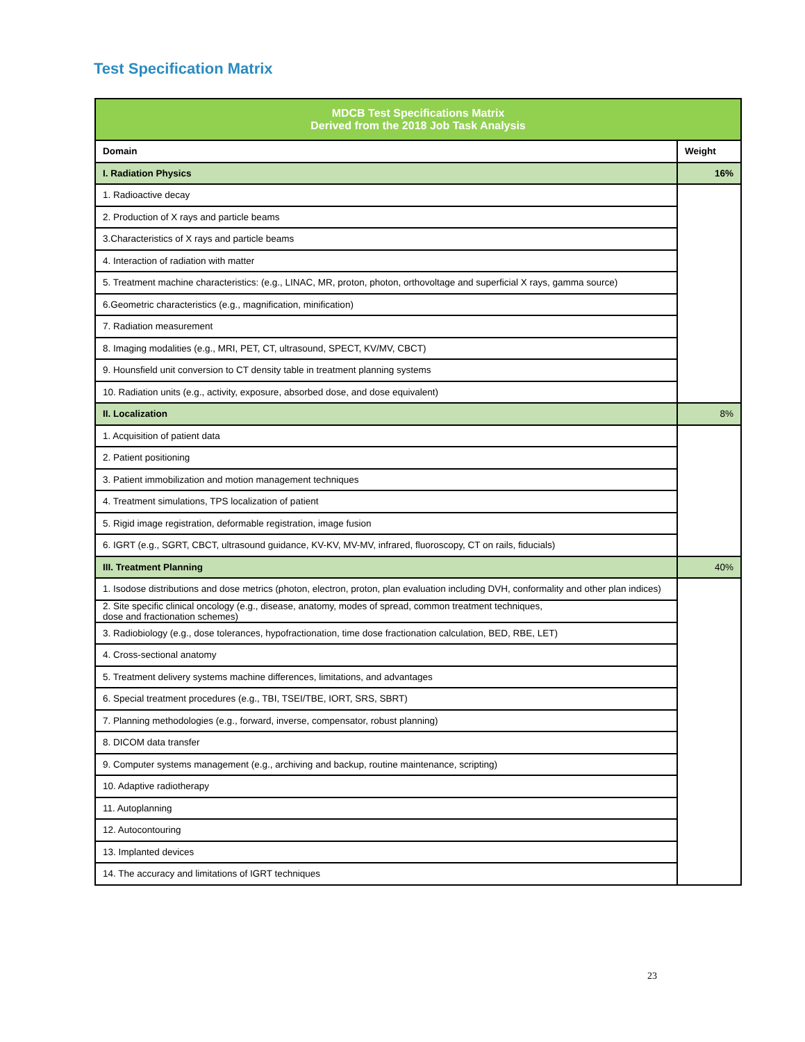Test Specification Matrix
| MDCB Test Specifications Matrix Derived from the 2018 Job Task Analysis | |
| --- | --- |
| Domain | Weight |
| I. Radiation Physics | 16% |
| 1. Radioactive decay | |
| 2. Production of X rays and particle beams | |
| 3.Characteristics of X rays and particle beams | |
| 4. Interaction of radiation with matter | |
| 5. Treatment machine characteristics: (e.g., LINAC, MR, proton, photon, orthovoltage and superficial X rays, gamma source) | |
| 6.Geometric characteristics (e.g., magnification, minification) | |
| 7. Radiation measurement | |
| 8. Imaging modalities (e.g., MRI, PET, CT, ultrasound, SPECT, KV/MV, CBCT) | |
| 9. Hounsfield unit conversion to CT density table in treatment planning systems | |
| 10. Radiation units (e.g., activity, exposure, absorbed dose, and dose equivalent) | |
| II. Localization | 8% |
| 1. Acquisition of patient data | |
| 2. Patient positioning | |
| 3. Patient immobilization and motion management techniques | |
| 4. Treatment simulations, TPS localization of patient | |
| 5. Rigid image registration, deformable registration, image fusion | |
| 6. IGRT (e.g., SGRT, CBCT, ultrasound guidance, KV-KV, MV-MV, infrared, fluoroscopy, CT on rails, fiducials) | |
| III. Treatment Planning | 40% |
| 1. Isodose distributions and dose metrics (photon, electron, proton, plan evaluation including DVH, conformality and other plan indices) | |
| 2. Site specific clinical oncology (e.g., disease, anatomy, modes of spread, common treatment techniques, dose and fractionation schemes) | |
| 3. Radiobiology (e.g., dose tolerances, hypofractionation, time dose fractionation calculation, BED, RBE, LET) | |
| 4. Cross-sectional anatomy | |
| 5. Treatment delivery systems machine differences, limitations, and advantages | |
| 6. Special treatment procedures (e.g., TBI, TSEI/TBE, IORT, SRS, SBRT) | |
| 7. Planning methodologies (e.g., forward, inverse, compensator, robust planning) | |
| 8. DICOM data transfer | |
| 9. Computer systems management (e.g., archiving and backup, routine maintenance, scripting) | |
| 10. Adaptive radiotherapy | |
| 11. Autoplanning | |
| 12. Autocontouring | |
| 13. Implanted devices | |
| 14. The accuracy and limitations of IGRT techniques | |
23